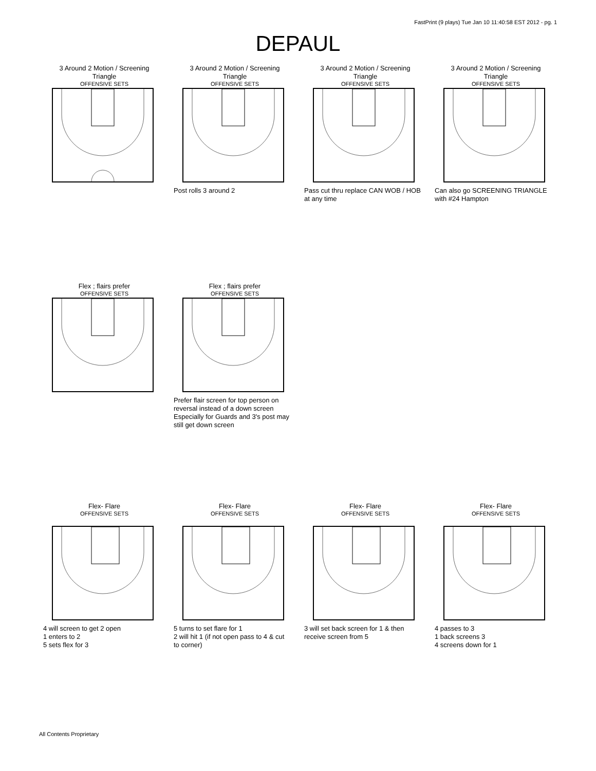FastPrint (9 plays) Tue Jan 10 11:40:58 EST 2012 - pg. 1
DEPAUL
3 Around 2 Motion / Screening
Triangle
OFFENSIVE SETS
3 Around 2 Motion / Screening
Triangle
OFFENSIVE SETS
Post rolls 3 around 2
3 Around 2 Motion / Screening
Triangle
OFFENSIVE SETS
Pass cut thru replace CAN WOB / HOB
at any time
3 Around 2 Motion / Screening
Triangle
OFFENSIVE SETS
Can also go SCREENING TRIANGLE
with #24 Hampton
Flex ; flairs prefer
OFFENSIVE SETS
Flex ; flairs prefer
OFFENSIVE SETS
Prefer flair screen for top person on
reversal instead of a down screen
Especially for Guards and 3's post may
still get down screen
Flex- Flare
OFFENSIVE SETS
4 will screen to get 2 open
1 enters to 2
5 sets flex for 3
Flex- Flare
OFFENSIVE SETS
5 turns to set flare for 1
2 will hit 1 (if not open pass to 4 & cut
to corner)
Flex- Flare
OFFENSIVE SETS
3 will set back screen for 1 & then
receive screen from 5
Flex- Flare
OFFENSIVE SETS
4 passes to 3
1 back screens 3
4 screens down for 1
All Contents Proprietary